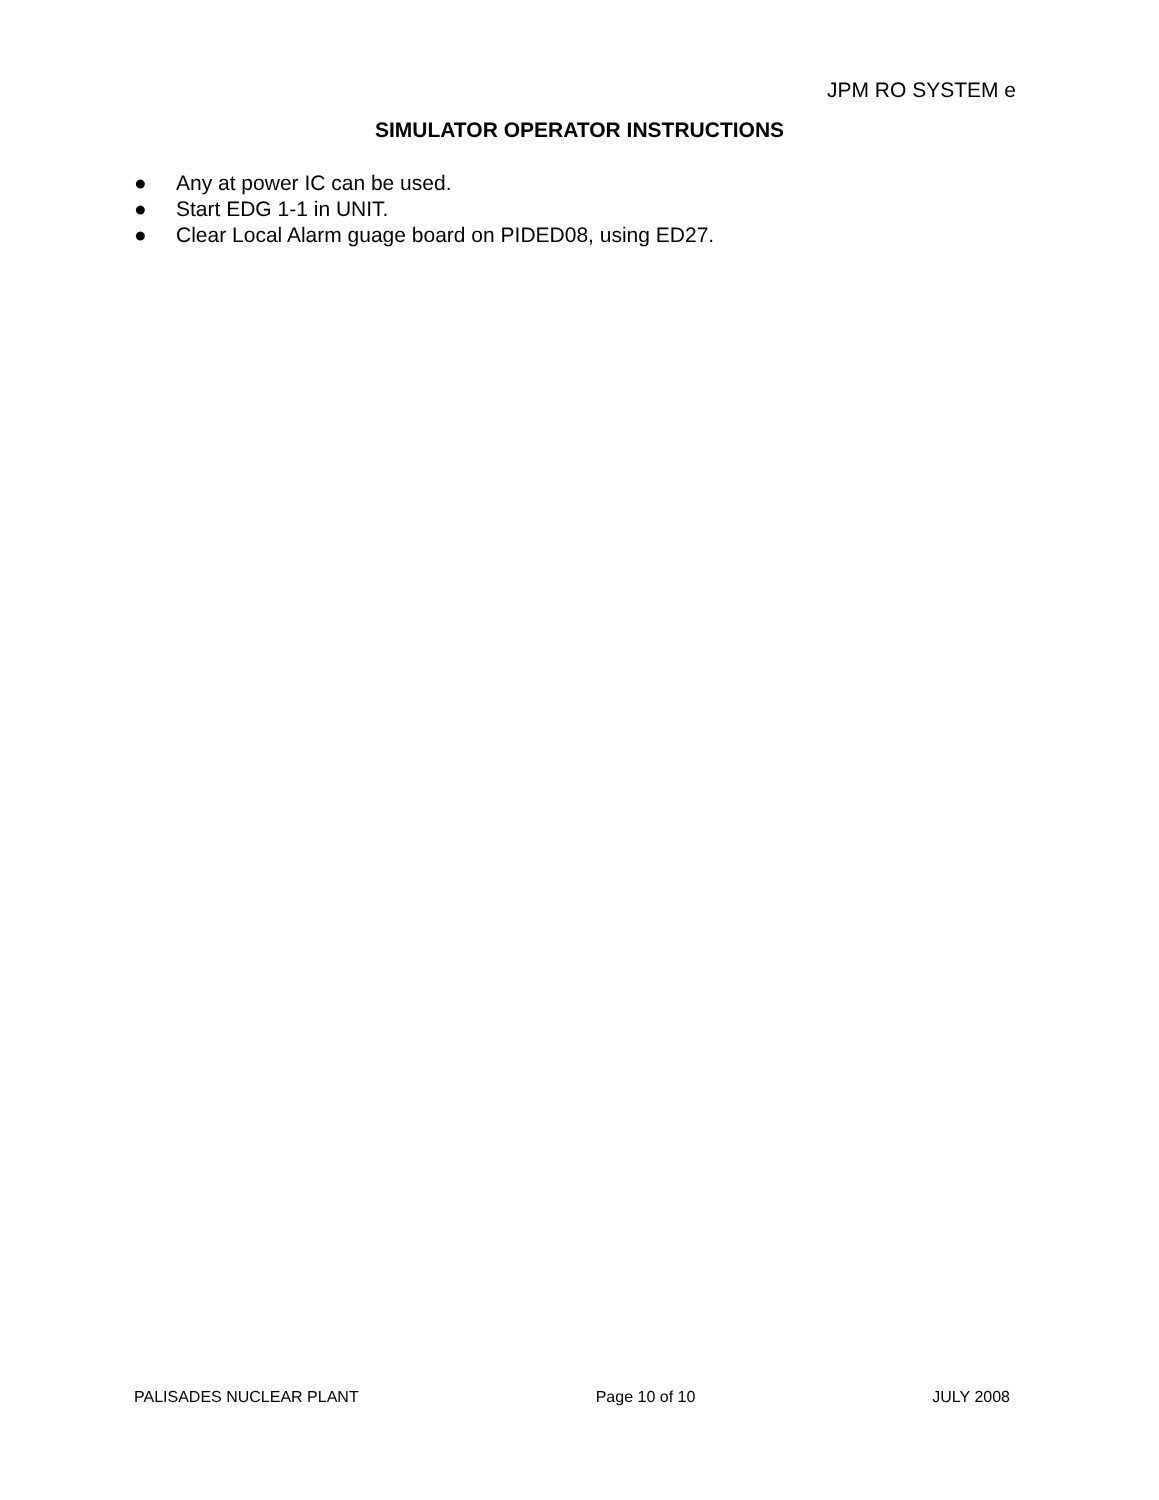JPM RO SYSTEM e
SIMULATOR OPERATOR INSTRUCTIONS
● Any at power IC can be used.
● Start EDG 1-1 in UNIT.
● Clear Local Alarm guage board on PIDED08, using ED27.
PALISADES NUCLEAR PLANT Page 10 of 10 JULY 2008